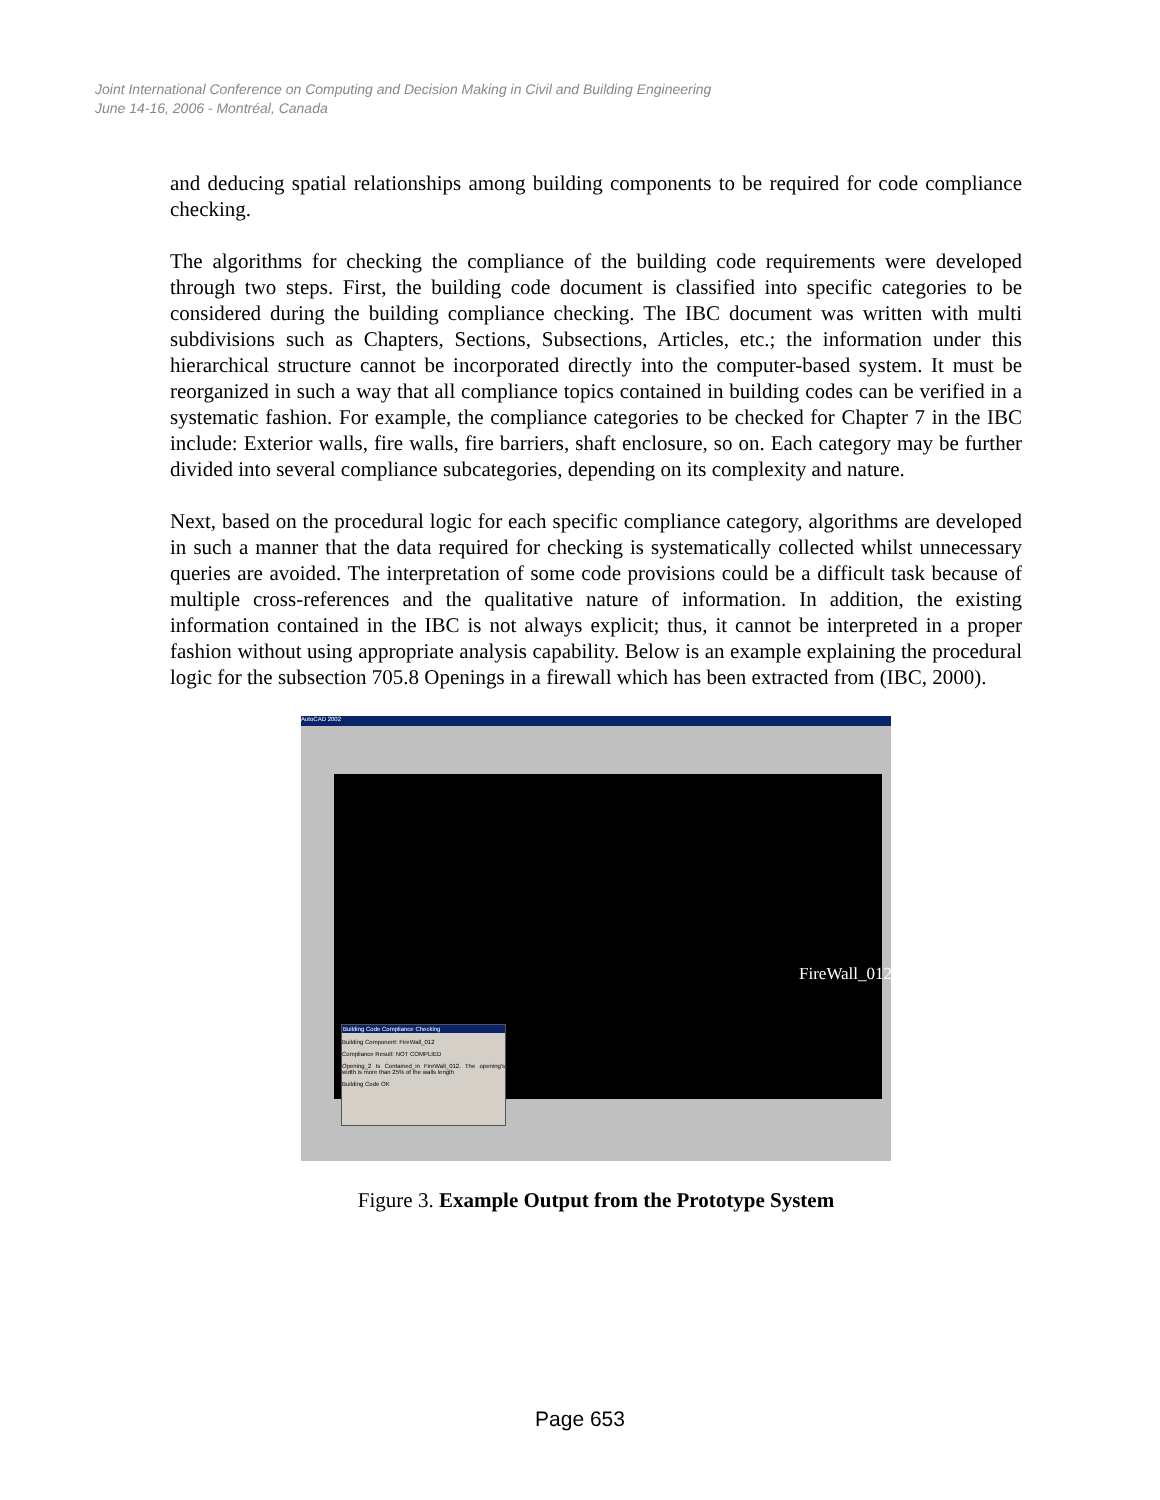Joint International Conference on Computing and Decision Making in Civil and Building Engineering
June 14-16, 2006 - Montréal, Canada
and deducing spatial relationships among building components to be required for code compliance checking.
The algorithms for checking the compliance of the building code requirements were developed through two steps. First, the building code document is classified into specific categories to be considered during the building compliance checking. The IBC document was written with multi subdivisions such as Chapters, Sections, Subsections, Articles, etc.; the information under this hierarchical structure cannot be incorporated directly into the computer-based system. It must be reorganized in such a way that all compliance topics contained in building codes can be verified in a systematic fashion. For example, the compliance categories to be checked for Chapter 7 in the IBC include: Exterior walls, fire walls, fire barriers, shaft enclosure, so on. Each category may be further divided into several compliance subcategories, depending on its complexity and nature.
Next, based on the procedural logic for each specific compliance category, algorithms are developed in such a manner that the data required for checking is systematically collected whilst unnecessary queries are avoided. The interpretation of some code provisions could be a difficult task because of multiple cross-references and the qualitative nature of information. In addition, the existing information contained in the IBC is not always explicit; thus, it cannot be interpreted in a proper fashion without using appropriate analysis capability. Below is an example explaining the procedural logic for the subsection 705.8 Openings in a firewall which has been extracted from (IBC, 2000).
AutoCAD 2002
FireWall_012
Building Code Compliance Checking
Building Component: FireWall_012
Compliance Result: NOT COMPLIED
Opening_2 Is Contained_in FireWall_012. The opening's width is more than 25% of the walls length
Building Code OK
Figure 3. Example Output from the Prototype System
Page 653